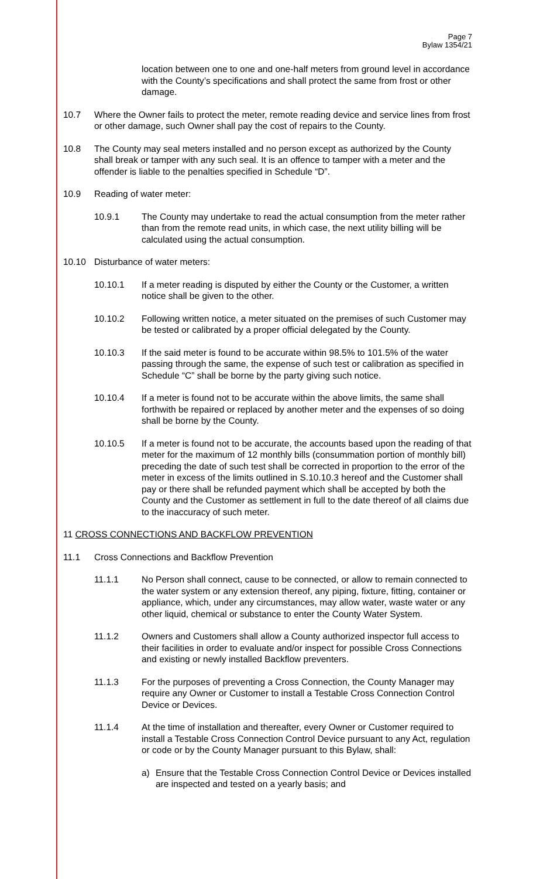Page 7
Bylaw 1354/21
location between one to one and one-half meters from ground level in accordance with the County’s specifications and shall protect the same from frost or other damage.
10.7 Where the Owner fails to protect the meter, remote reading device and service lines from frost or other damage, such Owner shall pay the cost of repairs to the County.
10.8 The County may seal meters installed and no person except as authorized by the County shall break or tamper with any such seal. It is an offence to tamper with a meter and the offender is liable to the penalties specified in Schedule “D”.
10.9 Reading of water meter:
10.9.1 The County may undertake to read the actual consumption from the meter rather than from the remote read units, in which case, the next utility billing will be calculated using the actual consumption.
10.10 Disturbance of water meters:
10.10.1 If a meter reading is disputed by either the County or the Customer, a written notice shall be given to the other.
10.10.2 Following written notice, a meter situated on the premises of such Customer may be tested or calibrated by a proper official delegated by the County.
10.10.3 If the said meter is found to be accurate within 98.5% to 101.5% of the water passing through the same, the expense of such test or calibration as specified in Schedule “C” shall be borne by the party giving such notice.
10.10.4 If a meter is found not to be accurate within the above limits, the same shall forthwith be repaired or replaced by another meter and the expenses of so doing shall be borne by the County.
10.10.5 If a meter is found not to be accurate, the accounts based upon the reading of that meter for the maximum of 12 monthly bills (consummation portion of monthly bill) preceding the date of such test shall be corrected in proportion to the error of the meter in excess of the limits outlined in S.10.10.3 hereof and the Customer shall pay or there shall be refunded payment which shall be accepted by both the County and the Customer as settlement in full to the date thereof of all claims due to the inaccuracy of such meter.
11 CROSS CONNECTIONS AND BACKFLOW PREVENTION
11.1 Cross Connections and Backflow Prevention
11.1.1 No Person shall connect, cause to be connected, or allow to remain connected to the water system or any extension thereof, any piping, fixture, fitting, container or appliance, which, under any circumstances, may allow water, waste water or any other liquid, chemical or substance to enter the County Water System.
11.1.2 Owners and Customers shall allow a County authorized inspector full access to their facilities in order to evaluate and/or inspect for possible Cross Connections and existing or newly installed Backflow preventers.
11.1.3 For the purposes of preventing a Cross Connection, the County Manager may require any Owner or Customer to install a Testable Cross Connection Control Device or Devices.
11.1.4 At the time of installation and thereafter, every Owner or Customer required to install a Testable Cross Connection Control Device pursuant to any Act, regulation or code or by the County Manager pursuant to this Bylaw, shall:
a) Ensure that the Testable Cross Connection Control Device or Devices installed are inspected and tested on a yearly basis; and